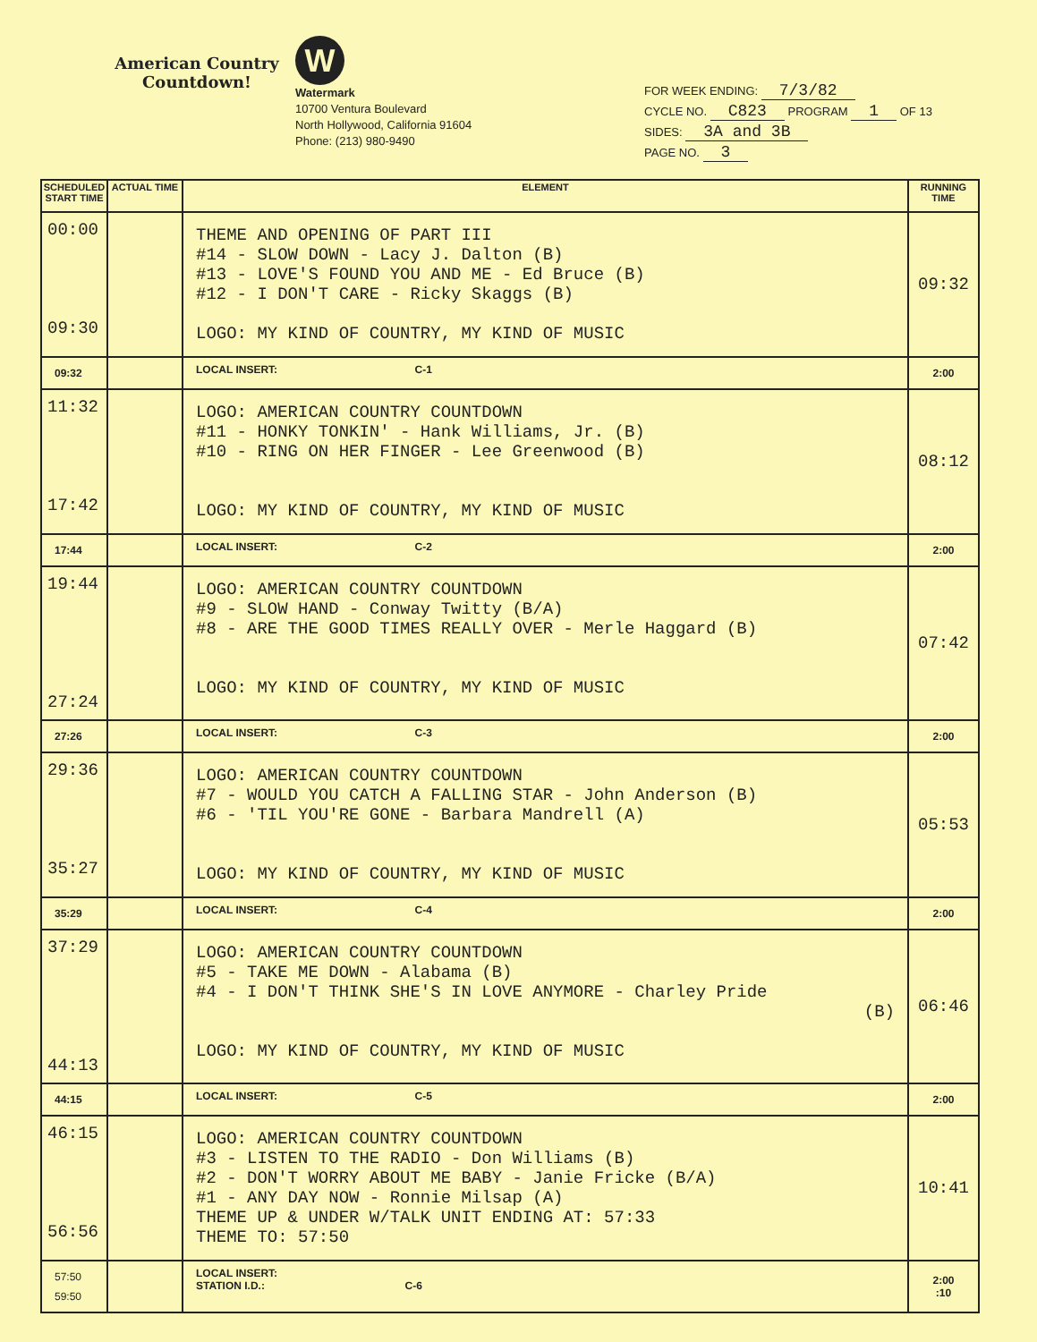American Country Countdown!
W
Watermark
10700 Ventura Boulevard
North Hollywood, California 91604
Phone: (213) 980-9490
FOR WEEK ENDING: 7/3/82
CYCLE NO. C823 PROGRAM 1 OF 13
SIDES: 3A and 3B
PAGE NO. 3
| SCHEDULED START TIME | ACTUAL TIME | ELEMENT | RUNNING TIME |
| --- | --- | --- | --- |
| 00:00 09:30 | | THEME AND OPENING OF PART III #14 - SLOW DOWN - Lacy J. Dalton (B) #13 - LOVE'S FOUND YOU AND ME - Ed Bruce (B) #12 - I DON'T CARE - Ricky Skaggs (B) LOGO: MY KIND OF COUNTRY, MY KIND OF MUSIC | 09:32 |
| 09:32 | | LOCAL INSERT: C-1 | 2:00 |
| 11:32 17:42 | | LOGO: AMERICAN COUNTRY COUNTDOWN #11 - HONKY TONKIN' - Hank Williams, Jr. (B) #10 - RING ON HER FINGER - Lee Greenwood (B) LOGO: MY KIND OF COUNTRY, MY KIND OF MUSIC | 08:12 |
| 17:44 | | LOCAL INSERT: C-2 | 2:00 |
| 19:44 27:24 | | LOGO: AMERICAN COUNTRY COUNTDOWN #9 - SLOW HAND - Conway Twitty (B/A) #8 - ARE THE GOOD TIMES REALLY OVER - Merle Haggard (B) LOGO: MY KIND OF COUNTRY, MY KIND OF MUSIC | 07:42 |
| 27:26 | | LOCAL INSERT: C-3 | 2:00 |
| 29:36 35:27 | | LOGO: AMERICAN COUNTRY COUNTDOWN #7 - WOULD YOU CATCH A FALLING STAR - John Anderson (B) #6 - 'TIL YOU'RE GONE - Barbara Mandrell (A) LOGO: MY KIND OF COUNTRY, MY KIND OF MUSIC | 05:53 |
| 35:29 | | LOCAL INSERT: C-4 | 2:00 |
| 37:29 44:13 | | LOGO: AMERICAN COUNTRY COUNTDOWN #5 - TAKE ME DOWN - Alabama (B) #4 - I DON'T THINK SHE'S IN LOVE ANYMORE - Charley Pride (B) LOGO: MY KIND OF COUNTRY, MY KIND OF MUSIC | 06:46 |
| 44:15 | | LOCAL INSERT: C-5 | 2:00 |
| 46:15 56:56 | | LOGO: AMERICAN COUNTRY COUNTDOWN #3 - LISTEN TO THE RADIO - Don Williams (B) #2 - DON'T WORRY ABOUT ME BABY - Janie Fricke (B/A) #1 - ANY DAY NOW - Ronnie Milsap (A) THEME UP & UNDER W/TALK UNIT ENDING AT: 57:33 THEME TO: 57:50 | 10:41 |
| 57:50 59:50 | | LOCAL INSERT: STATION I.D.: C-6 | 2:00 :10 |